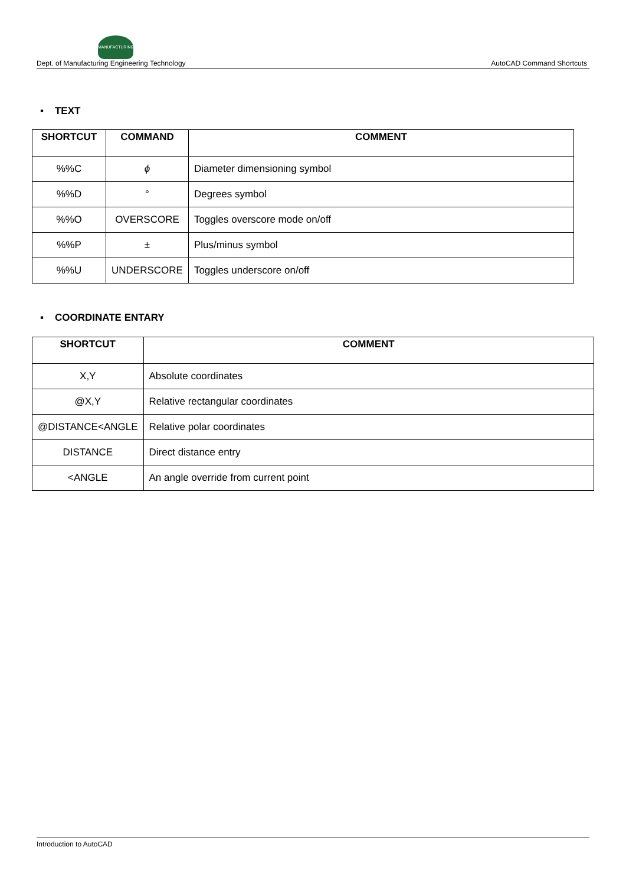MANUFACTURING
Dept. of Manufacturing Engineering Technology AutoCAD Command Shortcuts
▪ TEXT
| SHORTCUT | COMMAND | COMMENT |
| --- | --- | --- |
| %%C | ϕ | Diameter dimensioning symbol |
| %%D | ° | Degrees symbol |
| %%O | OVERSCORE | Toggles overscore mode on/off |
| %%P | ± | Plus/minus symbol |
| %%U | UNDERSCORE | Toggles underscore on/off |
▪ COORDINATE ENTARY
| SHORTCUT | COMMENT |
| --- | --- |
| X,Y | Absolute coordinates |
| @X,Y | Relative rectangular coordinates |
| @DISTANCE<ANGLE | Relative polar coordinates |
| DISTANCE | Direct distance entry |
| <ANGLE | An angle override from current point |
Introduction to AutoCAD